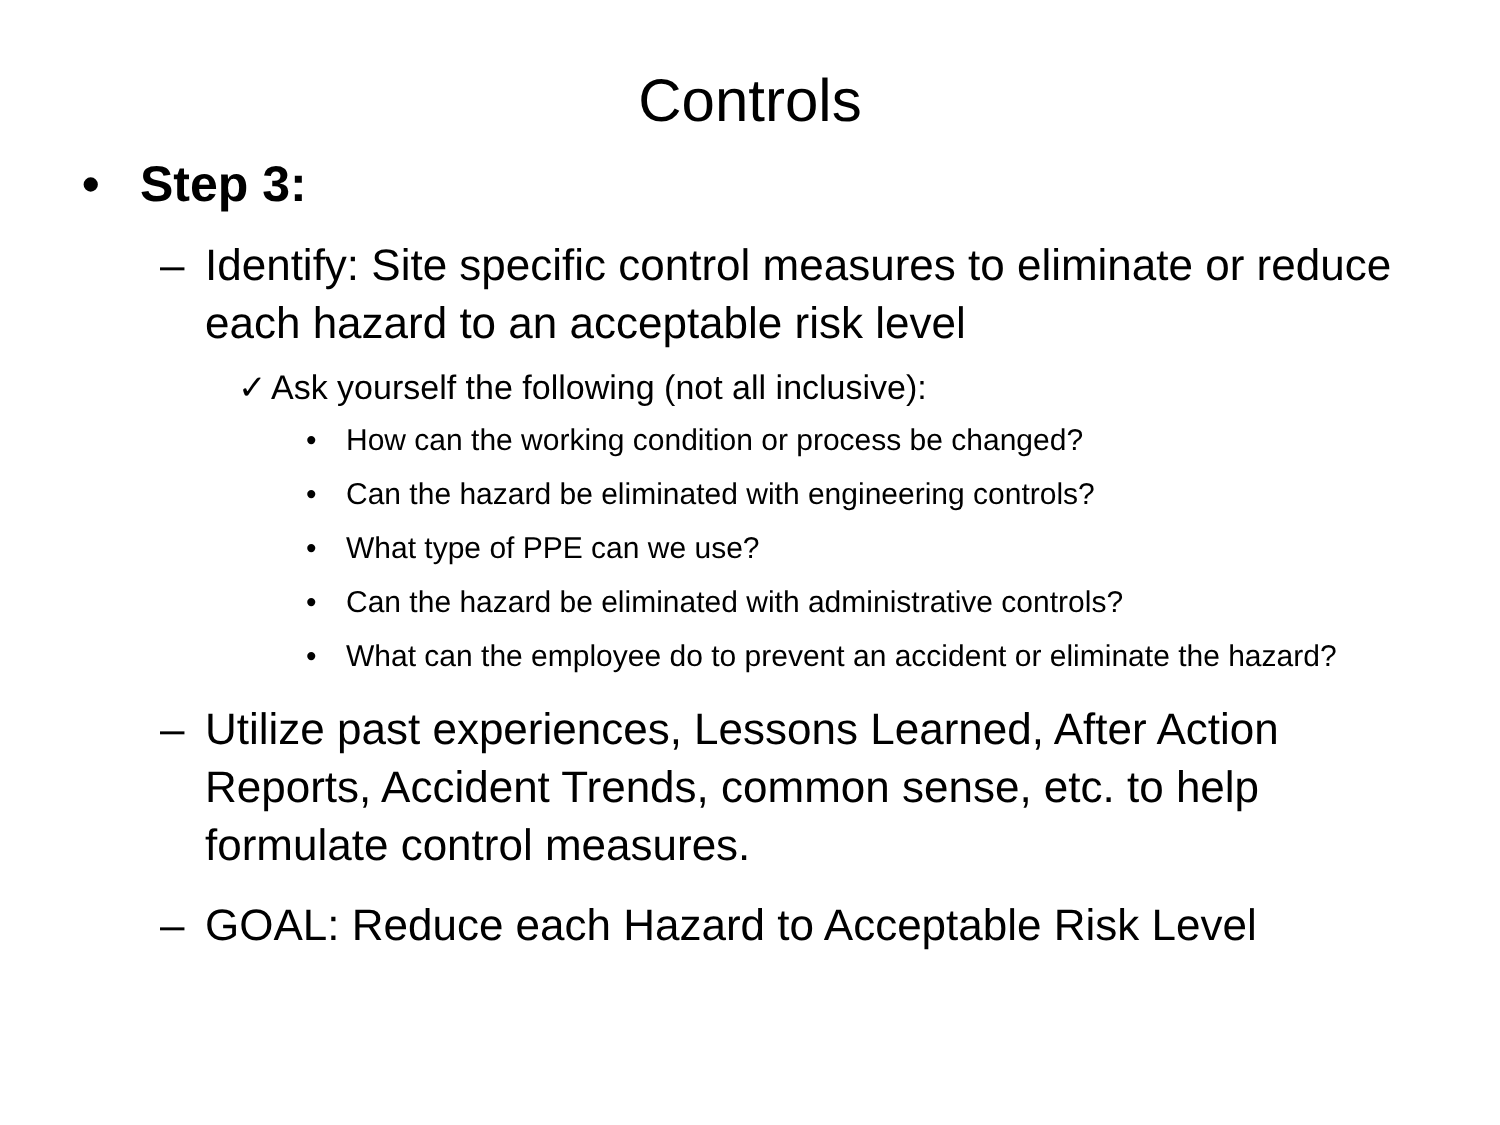Controls
• Step 3:
– Identify: Site specific control measures to eliminate or reduce each hazard to an acceptable risk level
✓ Ask yourself the following (not all inclusive):
• How can the working condition or process be changed?
• Can the hazard be eliminated with engineering controls?
• What type of PPE can we use?
• Can the hazard be eliminated with administrative controls?
• What can the employee do to prevent an accident or eliminate the hazard?
– Utilize past experiences, Lessons Learned, After Action Reports, Accident Trends, common sense, etc. to help formulate control measures.
– GOAL: Reduce each Hazard to Acceptable Risk Level